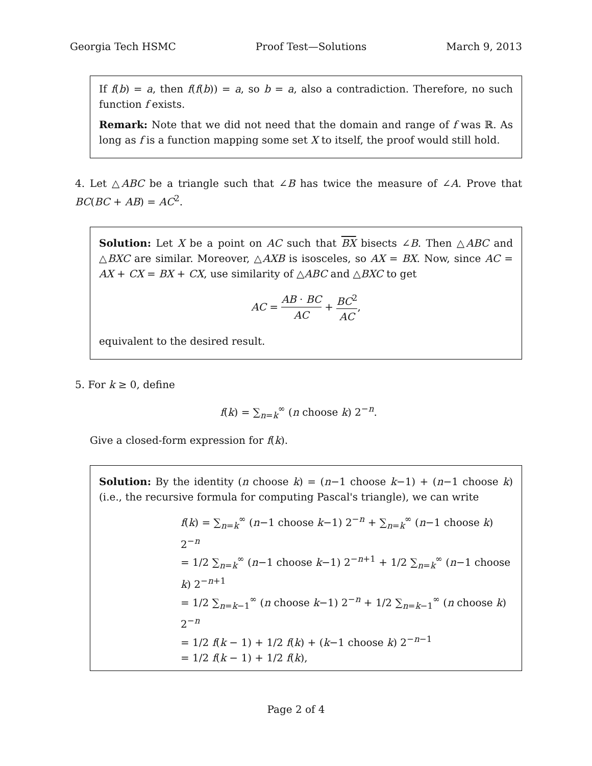Georgia Tech HSMC Proof Test—Solutions March 9, 2013
If f(b) = a, then f(f(b)) = a, so b = a, also a contradiction. Therefore, no such function f exists.
Remark: Note that we did not need that the domain and range of f was ℝ. As long as f is a function mapping some set X to itself, the proof would still hold.
4. Let △ABC be a triangle such that ∠B has twice the measure of ∠A. Prove that BC(BC + AB) = AC<sup>2</sup>.
Solution: Let X be a point on AC such that BX bisects ∠B. Then △ABC and △BXC are similar. Moreover, △AXB is isosceles, so AX = BX. Now, since AC = AX + CX = BX + CX, use similarity of △ABC and △BXC to get
AC = AB · BC AC + BC<sup>2</sup> AC,
equivalent to the desired result.
5. For k ≥ 0, define
f(k) = ∑<sub>n=k</sub><sup>∞</sup> (n choose k) 2<sup>−n</sup>.
Give a closed-form expression for f(k).
Solution: By the identity (n choose k) = (n−1 choose k−1) + (n−1 choose k) (i.e., the recursive formula for computing Pascal's triangle), we can write
f(k) = ∑<sub>n=k</sub><sup>∞</sup> (n−1 choose k−1) 2<sup>−n</sup> + ∑<sub>n=k</sub><sup>∞</sup> (n−1 choose k) 2<sup>−n</sup>
= 1/2 ∑<sub>n=k</sub><sup>∞</sup> (n−1 choose k−1) 2<sup>−n+1</sup> + 1/2 ∑<sub>n=k</sub><sup>∞</sup> (n−1 choose k) 2<sup>−n+1</sup>
= 1/2 ∑<sub>n=k−1</sub><sup>∞</sup> (n choose k−1) 2<sup>−n</sup> + 1/2 ∑<sub>n=k−1</sub><sup>∞</sup> (n choose k) 2<sup>−n</sup>
= 1/2 f(k − 1) + 1/2 f(k) + (k−1 choose k) 2<sup>−n−1</sup>
= 1/2 f(k − 1) + 1/2 f(k),
Page 2 of 4